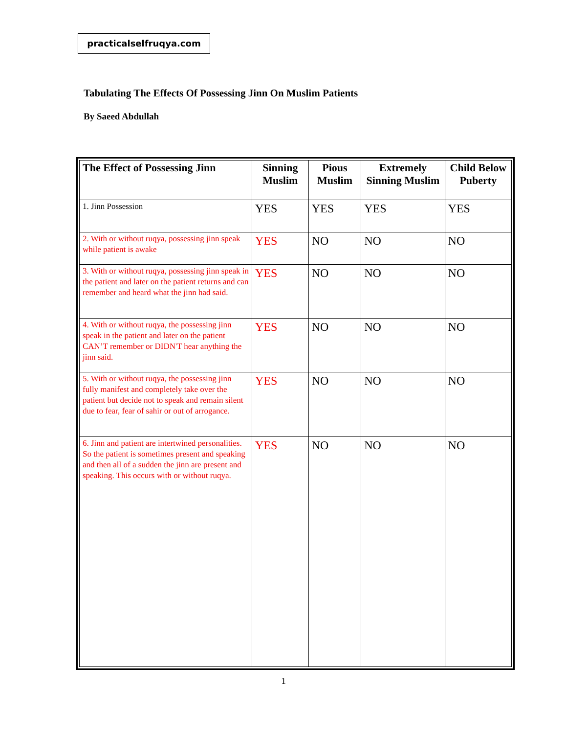practicalselfruqya.com
Tabulating The Effects Of Possessing Jinn On Muslim Patients
By Saeed Abdullah
| The Effect of Possessing Jinn | Sinning Muslim | Pious Muslim | Extremely Sinning Muslim | Child Below Puberty |
| --- | --- | --- | --- | --- |
| 1. Jinn Possession | YES | YES | YES | YES |
| 2. With or without ruqya, possessing jinn speak while patient is awake | YES | NO | NO | NO |
| 3. With or without ruqya, possessing jinn speak in the patient and later on the patient returns and can remember and heard what the jinn had said. | YES | NO | NO | NO |
| 4. With or without ruqya, the possessing jinn speak in the patient and later on the patient CAN’T remember or DIDN'T hear anything the jinn said. | YES | NO | NO | NO |
| 5. With or without ruqya, the possessing jinn fully manifest and completely take over the patient but decide not to speak and remain silent due to fear, fear of sahir or out of arrogance. | YES | NO | NO | NO |
| 6. Jinn and patient are intertwined personalities. So the patient is sometimes present and speaking and then all of a sudden the jinn are present and speaking. This occurs with or without ruqya. | YES | NO | NO | NO |
1